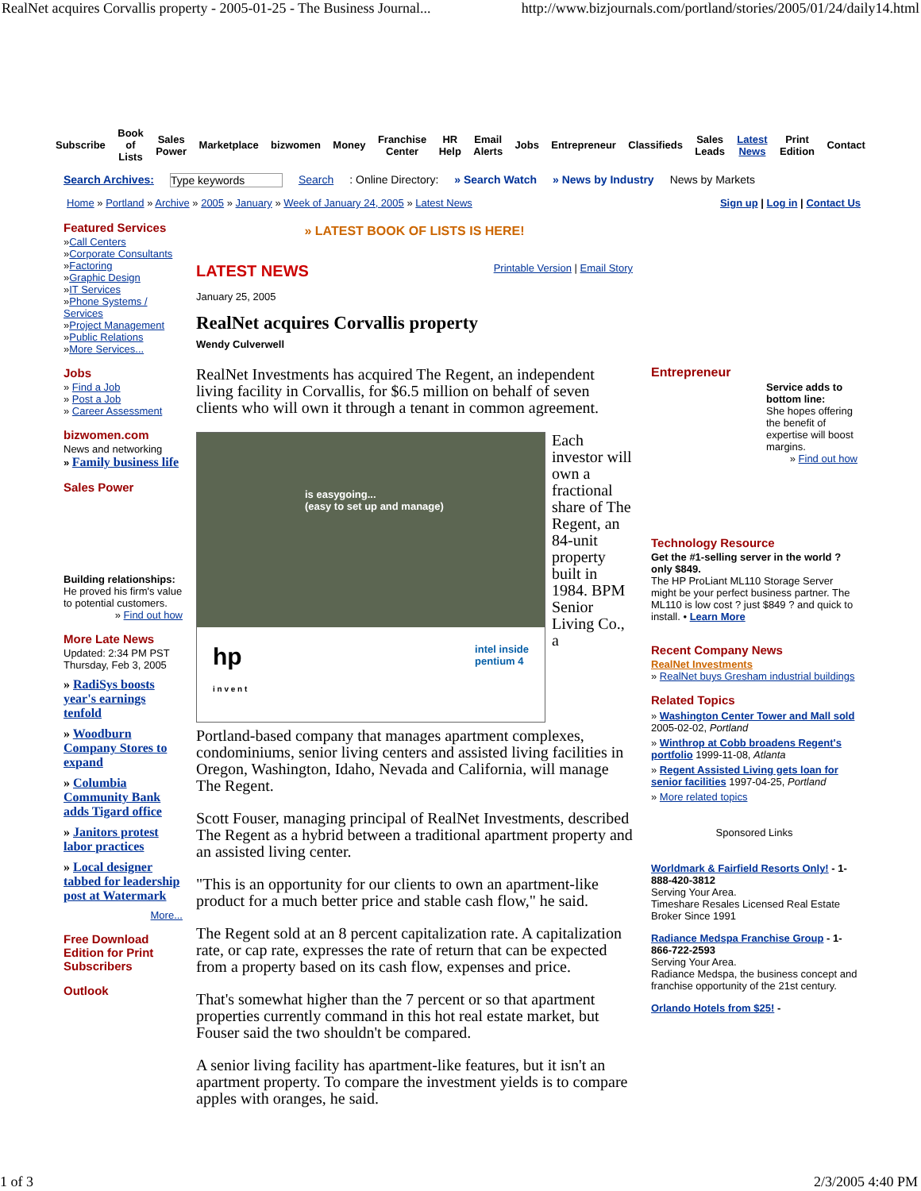RealNet acquires Corvallis property - 2005-01-25 - The Business Journal... http://www.bizjournals.com/portland/stories/2005/01/24/daily14.html
Subscribe Book
of
Lists Sales
Power Marketplace bizwomen Money Franchise
Center HR
Help Email
Alerts Jobs Entrepreneur Classifieds Sales
Leads Latest
News Print
Edition Contact
Search Archives: Type keywords Search: Online Directory: » Search Watch » News by Industry News by Markets
Home » Portland » Archive » 2005 » January » Week of January 24, 2005 » Latest News Sign up | Log in | Contact Us
Featured Services
»Call Centers
»Corporate Consultants
»Factoring
»Graphic Design
»IT Services
»Phone Systems / Services
»Project Management
»Public Relations
»More Services...
Jobs
» Find a Job
» Post a Job
» Career Assessment
bizwomen.com
News and networking
» Family business life
Sales Power
Building relationships:
He proved his firm's value to potential customers.
» Find out how
More Late News
Updated: 2:34 PM PST Thursday, Feb 3, 2005
» RadiSys boosts year's earnings tenfold
» Woodburn Company Stores to expand
» Columbia Community Bank adds Tigard office
» Janitors protest labor practices
» Local designer tabbed for leadership post at Watermark
More...
Free Download Edition for Print Subscribers
Outlook
» LATEST BOOK OF LISTS IS HERE!
LATEST NEWS Printable Version | Email Story
January 25, 2005
RealNet acquires Corvallis property
Wendy Culverwell
RealNet Investments has acquired The Regent, an independent living facility in Corvallis, for $6.5 million on behalf of seven clients who will own it through a tenant in common agreement.
is easygoing...
(easy to set up and manage)
hp
i n v e n t intel inside
pentium 4
Each investor will own a fractional share of The Regent, an 84-unit property built in 1984. BPM Senior Living Co., a
Portland-based company that manages apartment complexes, condominiums, senior living centers and assisted living facilities in Oregon, Washington, Idaho, Nevada and California, will manage The Regent.
Scott Fouser, managing principal of RealNet Investments, described The Regent as a hybrid between a traditional apartment property and an assisted living center.
"This is an opportunity for our clients to own an apartment-like product for a much better price and stable cash flow," he said.
The Regent sold at an 8 percent capitalization rate. A capitalization rate, or cap rate, expresses the rate of return that can be expected from a property based on its cash flow, expenses and price.
That's somewhat higher than the 7 percent or so that apartment properties currently command in this hot real estate market, but Fouser said the two shouldn't be compared.
A senior living facility has apartment-like features, but it isn't an apartment property. To compare the investment yields is to compare apples with oranges, he said.
Entrepreneur
Service adds to bottom line:
She hopes offering the benefit of expertise will boost margins.
» Find out how
Technology Resource
Get the #1-selling server in the world ? only $849.
The HP ProLiant ML110 Storage Server might be your perfect business partner. The ML110 is low cost ? just $849 ? and quick to install. • Learn More
Recent Company News
RealNet Investments
» RealNet buys Gresham industrial buildings
Related Topics
» Washington Center Tower and Mall sold 2005-02-02, Portland
» Winthrop at Cobb broadens Regent's portfolio 1999-11-08, Atlanta
» Regent Assisted Living gets loan for senior facilities 1997-04-25, Portland
» More related topics
Sponsored Links
Worldmark & Fairfield Resorts Only! - 1-888-420-3812
Serving Your Area.
Timeshare Resales Licensed Real Estate Broker Since 1991
Radiance Medspa Franchise Group - 1-866-722-2593
Serving Your Area.
Radiance Medspa, the business concept and franchise opportunity of the 21st century.
Orlando Hotels from $25! -
1 of 3 2/3/2005 4:40 PM